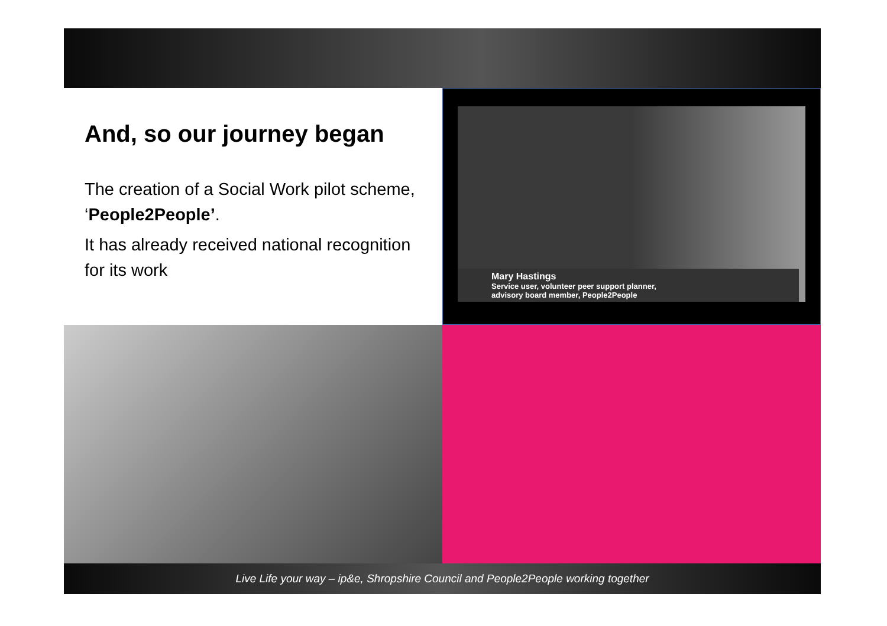And, so our journey began
The creation of a Social Work pilot scheme, ‘People2People’.
It has already received national recognition for its work
Mary Hastings
Service user, volunteer peer support planner,
advisory board member, People2People
Live Life your way – ip&e, Shropshire Council and People2People working together